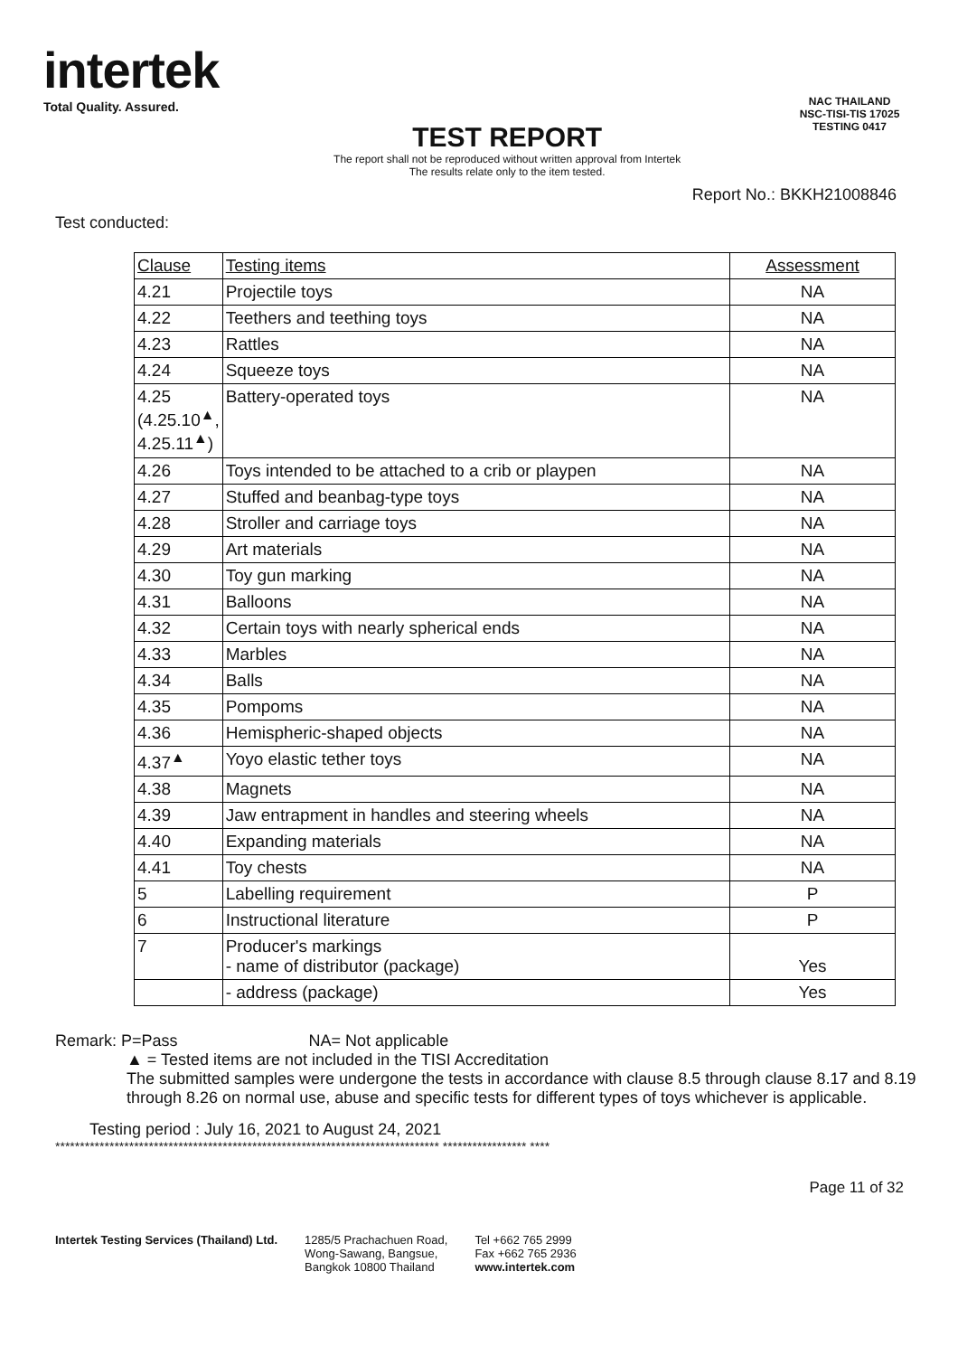intertek
Total Quality. Assured.
TEST REPORT
The report shall not be reproduced without written approval from Intertek
The results relate only to the item tested.
NAC THAILAND
NSC-TISI-TIS 17025
TESTING 0417
Report No.: BKKH21008846
Test conducted:
| Clause | Testing items | Assessment |
| --- | --- | --- |
| 4.21 | Projectile toys | NA |
| 4.22 | Teethers and teething toys | NA |
| 4.23 | Rattles | NA |
| 4.24 | Squeeze toys | NA |
| 4.25 (4.25.10<sup>▲</sup>, 4.25.11<sup>▲</sup>) | Battery-operated toys | NA |
| 4.26 | Toys intended to be attached to a crib or playpen | NA |
| 4.27 | Stuffed and beanbag-type toys | NA |
| 4.28 | Stroller and carriage toys | NA |
| 4.29 | Art materials | NA |
| 4.30 | Toy gun marking | NA |
| 4.31 | Balloons | NA |
| 4.32 | Certain toys with nearly spherical ends | NA |
| 4.33 | Marbles | NA |
| 4.34 | Balls | NA |
| 4.35 | Pompoms | NA |
| 4.36 | Hemispheric-shaped objects | NA |
| 4.37<sup>▲</sup> | Yoyo elastic tether toys | NA |
| 4.38 | Magnets | NA |
| 4.39 | Jaw entrapment in handles and steering wheels | NA |
| 4.40 | Expanding materials | NA |
| 4.41 | Toy chests | NA |
| 5 | Labelling requirement | P |
| 6 | Instructional literature | P |
| 7 | Producer's markings - name of distributor (package) | Yes |
| | - address (package) | Yes |
Remark: P=Pass NA= Not applicable
▲ = Tested items are not included in the TISI Accreditation
The submitted samples were undergone the tests in accordance with clause 8.5 through clause 8.17 and 8.19 through 8.26 on normal use, abuse and specific tests for different types of toys whichever is applicable.
Testing period : July 16, 2021 to August 24, 2021
****************************************************************************** ***************** ****
Page 11 of 32
Intertek Testing Services (Thailand) Ltd.
1285/5 Prachachuen Road,
Wong-Sawang, Bangsue,
Bangkok 10800 Thailand
Tel +662 765 2999
Fax +662 765 2936
www.intertek.com